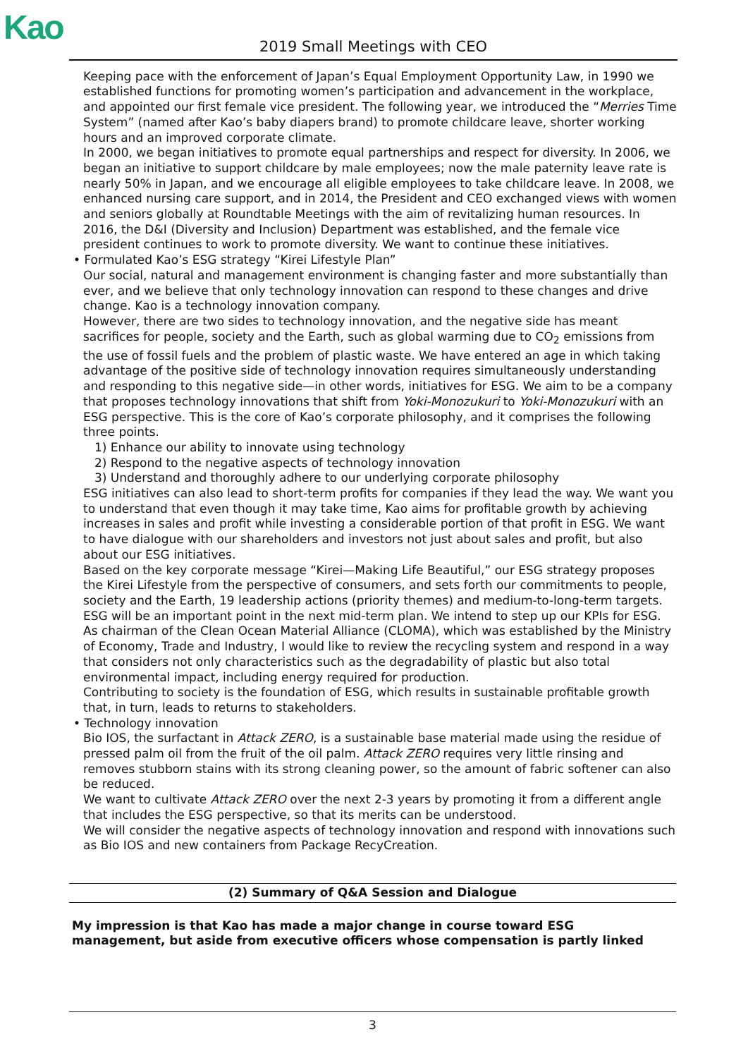Kao
2019 Small Meetings with CEO
Keeping pace with the enforcement of Japan’s Equal Employment Opportunity Law, in 1990 we established functions for promoting women’s participation and advancement in the workplace, and appointed our first female vice president. The following year, we introduced the “Merries Time System” (named after Kao’s baby diapers brand) to promote childcare leave, shorter working hours and an improved corporate climate.
In 2000, we began initiatives to promote equal partnerships and respect for diversity. In 2006, we began an initiative to support childcare by male employees; now the male paternity leave rate is nearly 50% in Japan, and we encourage all eligible employees to take childcare leave. In 2008, we enhanced nursing care support, and in 2014, the President and CEO exchanged views with women and seniors globally at Roundtable Meetings with the aim of revitalizing human resources. In 2016, the D&I (Diversity and Inclusion) Department was established, and the female vice president continues to work to promote diversity. We want to continue these initiatives.
• Formulated Kao’s ESG strategy “Kirei Lifestyle Plan”
Our social, natural and management environment is changing faster and more substantially than ever, and we believe that only technology innovation can respond to these changes and drive change. Kao is a technology innovation company.
However, there are two sides to technology innovation, and the negative side has meant sacrifices for people, society and the Earth, such as global warming due to CO<sub>2</sub> emissions from the use of fossil fuels and the problem of plastic waste. We have entered an age in which taking advantage of the positive side of technology innovation requires simultaneously understanding and responding to this negative side—in other words, initiatives for ESG. We aim to be a company that proposes technology innovations that shift from Yoki-Monozukuri to Yoki-Monozukuri with an ESG perspective. This is the core of Kao’s corporate philosophy, and it comprises the following three points.
1) Enhance our ability to innovate using technology
2) Respond to the negative aspects of technology innovation
3) Understand and thoroughly adhere to our underlying corporate philosophy
ESG initiatives can also lead to short-term profits for companies if they lead the way. We want you to understand that even though it may take time, Kao aims for profitable growth by achieving increases in sales and profit while investing a considerable portion of that profit in ESG. We want to have dialogue with our shareholders and investors not just about sales and profit, but also about our ESG initiatives.
Based on the key corporate message “Kirei—Making Life Beautiful,” our ESG strategy proposes the Kirei Lifestyle from the perspective of consumers, and sets forth our commitments to people, society and the Earth, 19 leadership actions (priority themes) and medium-to-long-term targets. ESG will be an important point in the next mid-term plan. We intend to step up our KPIs for ESG.
As chairman of the Clean Ocean Material Alliance (CLOMA), which was established by the Ministry of Economy, Trade and Industry, I would like to review the recycling system and respond in a way that considers not only characteristics such as the degradability of plastic but also total environmental impact, including energy required for production.
Contributing to society is the foundation of ESG, which results in sustainable profitable growth that, in turn, leads to returns to stakeholders.
• Technology innovation
Bio IOS, the surfactant in Attack ZERO, is a sustainable base material made using the residue of pressed palm oil from the fruit of the oil palm. Attack ZERO requires very little rinsing and removes stubborn stains with its strong cleaning power, so the amount of fabric softener can also be reduced.
We want to cultivate Attack ZERO over the next 2-3 years by promoting it from a different angle that includes the ESG perspective, so that its merits can be understood.
We will consider the negative aspects of technology innovation and respond with innovations such as Bio IOS and new containers from Package RecyCreation.
(2) Summary of Q&A Session and Dialogue
My impression is that Kao has made a major change in course toward ESG management, but aside from executive officers whose compensation is partly linked
3